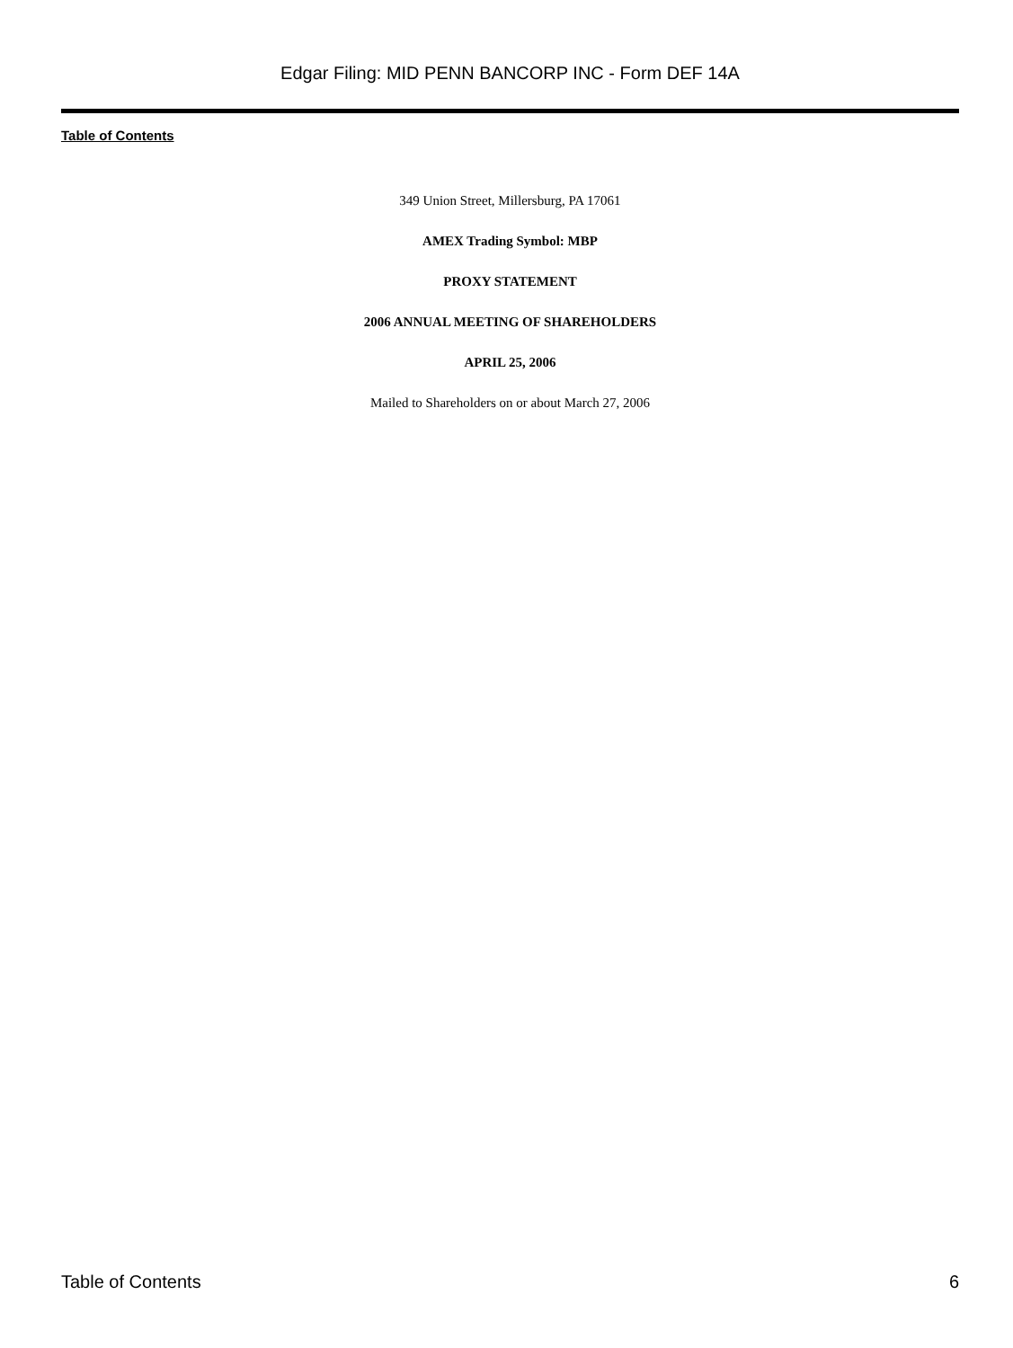Edgar Filing: MID PENN BANCORP INC - Form DEF 14A
Table of Contents
349 Union Street, Millersburg, PA 17061
AMEX Trading Symbol: MBP
PROXY STATEMENT
2006 ANNUAL MEETING OF SHAREHOLDERS
APRIL 25, 2006
Mailed to Shareholders on or about March 27, 2006
Table of Contents 6